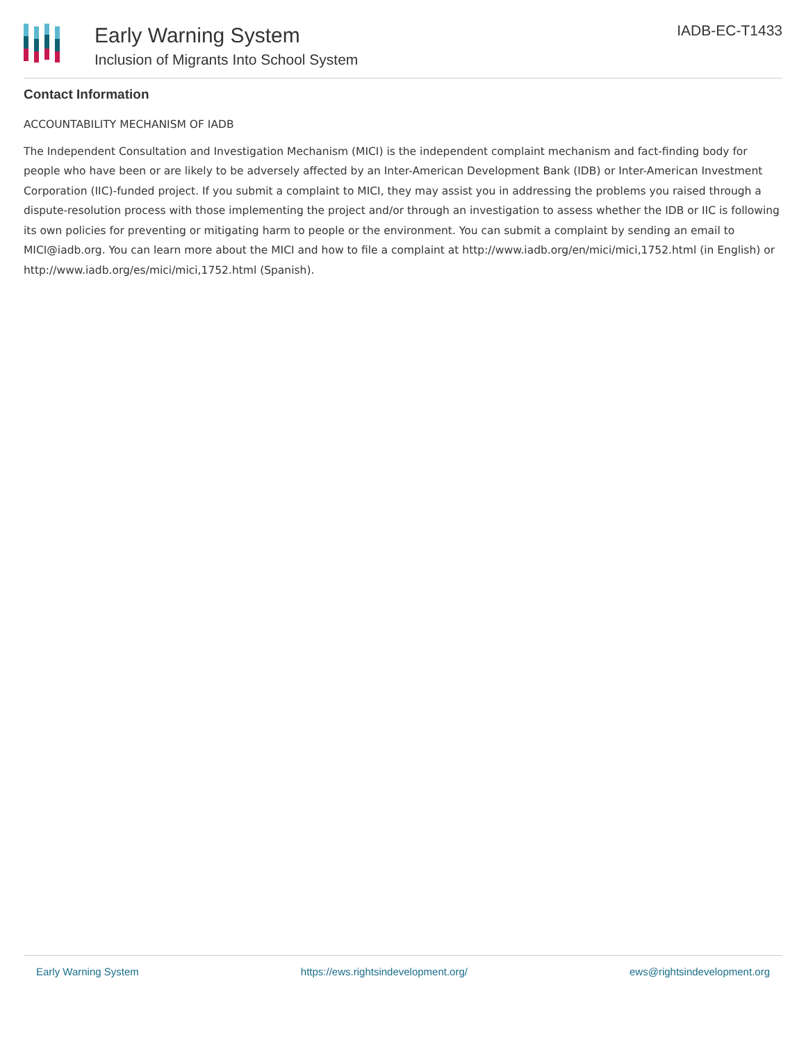Early Warning System
Inclusion of Migrants Into School System
IADB-EC-T1433
Contact Information
ACCOUNTABILITY MECHANISM OF IADB
The Independent Consultation and Investigation Mechanism (MICI) is the independent complaint mechanism and fact-finding body for people who have been or are likely to be adversely affected by an Inter-American Development Bank (IDB) or Inter-American Investment Corporation (IIC)-funded project. If you submit a complaint to MICI, they may assist you in addressing the problems you raised through a dispute-resolution process with those implementing the project and/or through an investigation to assess whether the IDB or IIC is following its own policies for preventing or mitigating harm to people or the environment. You can submit a complaint by sending an email to MICI@iadb.org. You can learn more about the MICI and how to file a complaint at http://www.iadb.org/en/mici/mici,1752.html (in English) or http://www.iadb.org/es/mici/mici,1752.html (Spanish).
Early Warning System https://ews.rightsindevelopment.org/ ews@rightsindevelopment.org